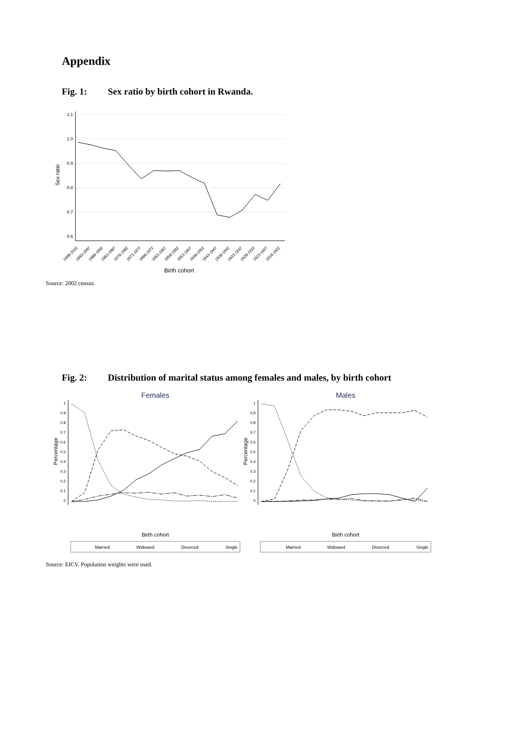Appendix
Fig. 1: Sex ratio by birth cohort in Rwanda.
1.1
1.0
0.9
0.8
0.7
0.6
Sex ratio
1998-2002
1993-1997
1988-1992
1983-1987
1978-1982
1973-1977
1968-1972
1963-1967
1958-1962
1953-1957
1948-1952
1943-1947
1938-1942
1933-1937
1928-1932
1923-1927
1918-1922
Birth cohort
Source: 2002 census.
Fig. 2: Distribution of marital status among females and males, by birth cohort
Females
Males
1
0.9
0.8
0.7
0.6
0.5
0.4
0.3
0.2
0.1
0
1
0.9
0.8
0.7
0.6
0.5
0.4
0.3
0.2
0.1
0
Percentage
Percentage
Birth cohort
Birth cohort
Married
Widowed
Divorced
Single
Married
Widowed
Divorced
Single
Source: EICV. Population weights were used.